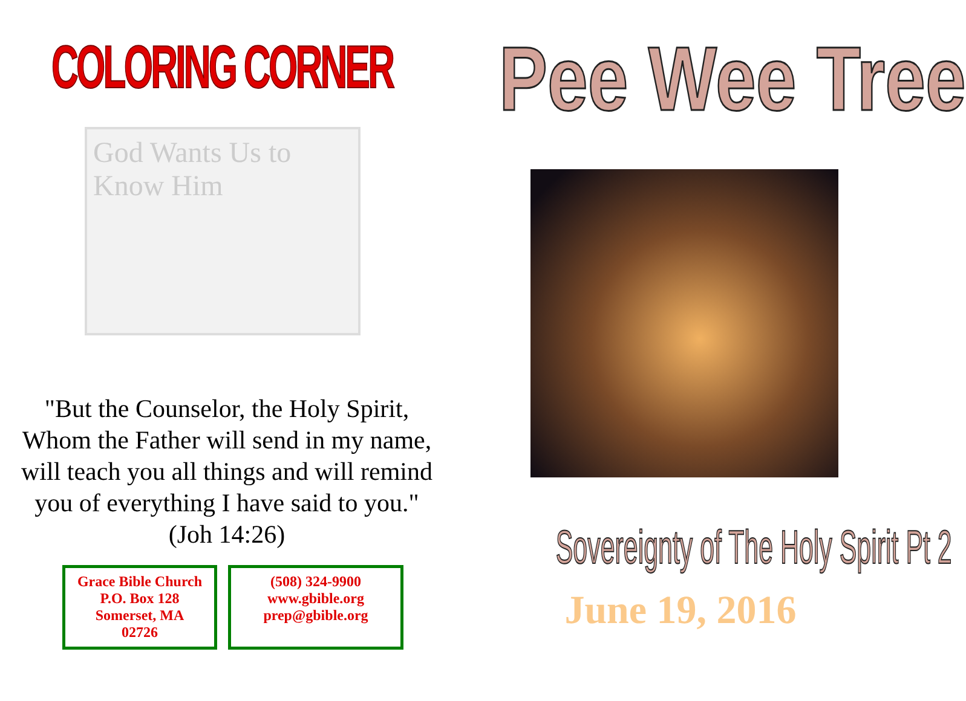COLORING CORNER
God Wants Us to Know Him
"But the Counselor, the Holy Spirit,
Whom the Father will send in my name,
will teach you all things and will remind
you of everything I have said to you."
(Joh 14:26)
Grace Bible Church
P.O. Box 128
Somerset, MA
02726
(508) 324-9900
www.gbible.org
prep@gbible.org
Pee Wee Tree
Sovereignty of The Holy Spirit Pt 2
June 19, 2016